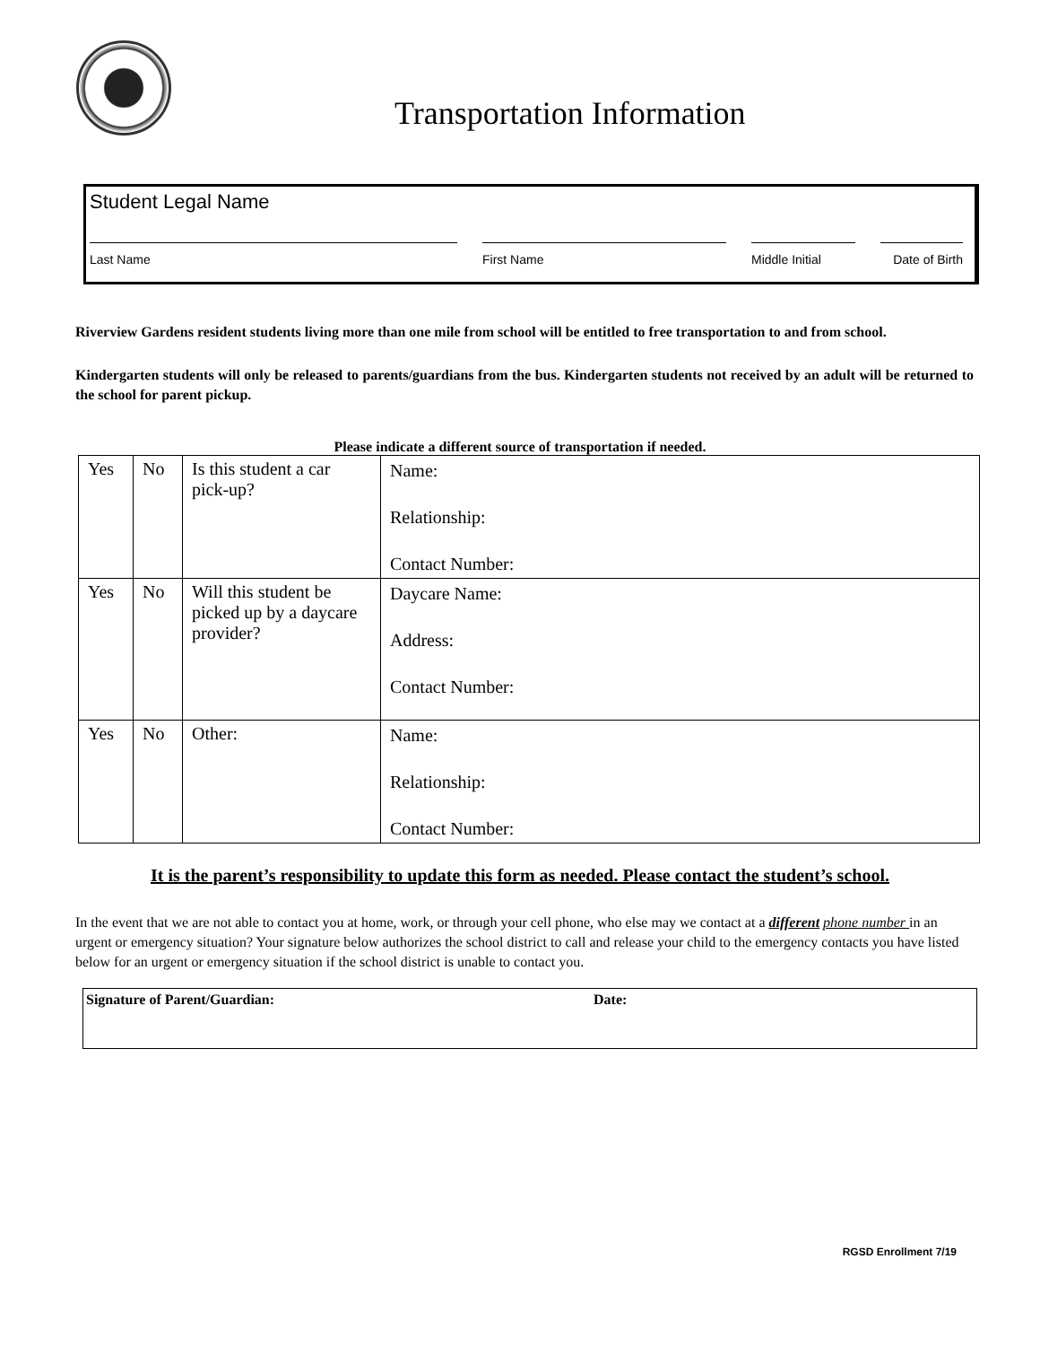Transportation Information
Student Legal Name
Last Name First Name Middle Initial
Date of Birth
Riverview Gardens resident students living more than one mile from school will be entitled to free transportation to and from school.
Kindergarten students will only be released to parents/guardians from the bus. Kindergarten students not received by an adult will be returned to the school for parent pickup.
Please indicate a different source of transportation if needed.
| Yes | No | Is this student a car pick-up? | Name: Relationship: Contact Number: |
| Yes | No | Will this student be picked up by a daycare provider? | Daycare Name: Address: Contact Number: |
| Yes | No | Other: | Name: Relationship: Contact Number: |
It is the parent’s responsibility to update this form as needed. Please contact the student’s school.
In the event that we are not able to contact you at home, work, or through your cell phone, who else may we contact at a different phone number in an urgent or emergency situation? Your signature below authorizes the school district to call and release your child to the emergency contacts you have listed below for an urgent or emergency situation if the school district is unable to contact you.
Signature of Parent/Guardian: Date:
RGSD Enrollment 7/19